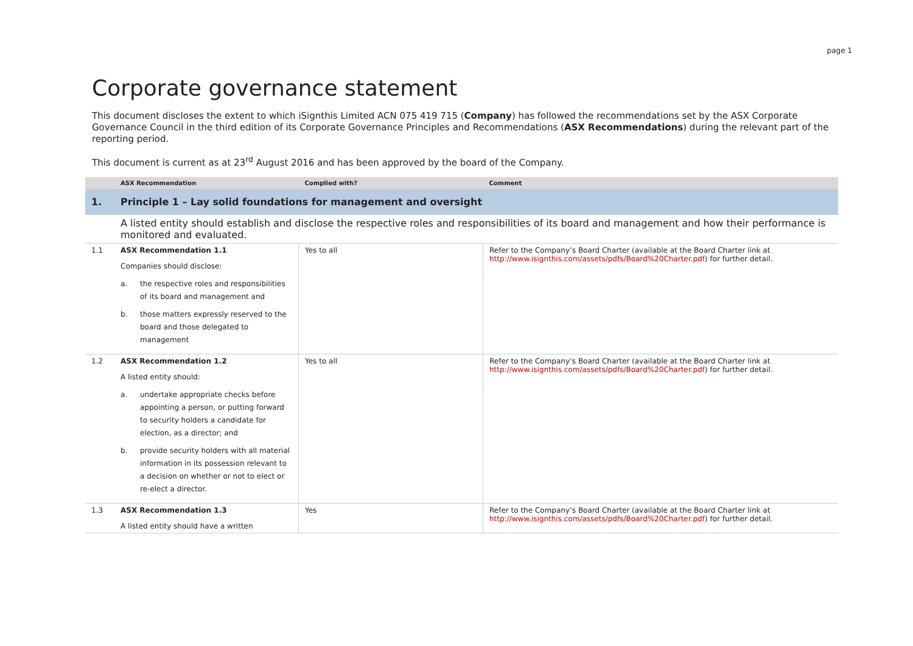page 1
Corporate governance statement
This document discloses the extent to which iSignthis Limited ACN 075 419 715 (Company) has followed the recommendations set by the ASX Corporate Governance Council in the third edition of its Corporate Governance Principles and Recommendations (ASX Recommendations) during the relevant part of the reporting period.
This document is current as at 23<sup>rd</sup> August 2016 and has been approved by the board of the Company.
| | ASX Recommendation | Complied with? | Comment |
| --- | --- | --- | --- |
| 1. | Principle 1 – Lay solid foundations for management and oversight | | |
| | A listed entity should establish and disclose the respective roles and responsibilities of its board and management and how their performance is monitored and evaluated. | | |
| 1.1 | ASX Recommendation 1.1 Companies should disclose: a. the respective roles and responsibilities of its board and management and b. those matters expressly reserved to the board and those delegated to management | Yes to all | Refer to the Company’s Board Charter (available at the Board Charter link at http://www.isignthis.com/assets/pdfs/Board%20Charter.pdf ) for further detail. |
| 1.2 | ASX Recommendation 1.2 A listed entity should: a. undertake appropriate checks before appointing a person, or putting forward to security holders a candidate for election, as a director; and b. provide security holders with all material information in its possession relevant to a decision on whether or not to elect or re-elect a director. | Yes to all | Refer to the Company’s Board Charter (available at the Board Charter link at http://www.isignthis.com/assets/pdfs/Board%20Charter.pdf ) for further detail. |
| 1.3 | ASX Recommendation 1.3 A listed entity should have a written | Yes | Refer to the Company’s Board Charter (available at the Board Charter link at http://www.isignthis.com/assets/pdfs/Board%20Charter.pdf ) for further detail. |